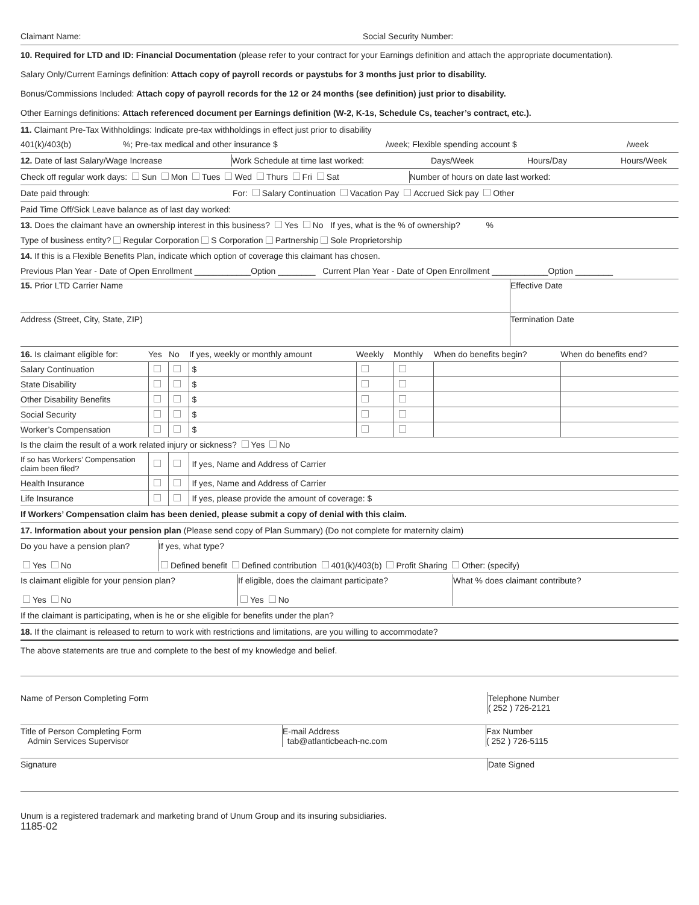Claimant Name: Social Security Number:
10. Required for LTD and ID: Financial Documentation (please refer to your contract for your Earnings definition and attach the appropriate documentation).
Salary Only/Current Earnings definition: Attach copy of payroll records or paystubs for 3 months just prior to disability.
Bonus/Commissions Included: Attach copy of payroll records for the 12 or 24 months (see definition) just prior to disability.
Other Earnings definitions: Attach referenced document per Earnings definition (W-2, K-1s, Schedule Cs, teacher’s contract, etc.).
11. Claimant Pre-Tax Withholdings: Indicate pre-tax withholdings in effect just prior to disability
401(k)/403(b) %; Pre-tax medical and other insurance $ /week; Flexible spending account $ /week
12. Date of last Salary/Wage Increase Work Schedule at time last worked: Days/Week Hours/Day Hours/Week
Check off regular work days: Sun Mon Tues Wed Thurs Fri Sat
Number of hours on date last worked:
Date paid through:
For: Salary Continuation Vacation Pay Accrued Sick pay Other
Paid Time Off/Sick Leave balance as of last day worked:
13. Does the claimant have an ownership interest in this business? Yes No If yes, what is the % of ownership? %
Type of business entity? Regular Corporation S Corporation Partnership Sole Proprietorship
14. If this is a Flexible Benefits Plan, indicate which option of coverage this claimant has chosen.
Previous Plan Year - Date of Open Enrollment ____________Option ________ Current Plan Year - Date of Open Enrollment ____________Option ________
15. Prior LTD Carrier Name
Effective Date
Address (Street, City, State, ZIP)
Termination Date
| 16. Is claimant eligible for: | Yes | No | If yes, weekly or monthly amount | Weekly | Monthly | When do benefits begin? | When do benefits end? |
| --- | --- | --- | --- | --- | --- | --- | --- |
| Salary Continuation | | | $ | | | | |
| State Disability | | | $ | | | | |
| Other Disability Benefits | | | $ | | | | |
| Social Security | | | $ | | | | |
| Worker’s Compensation | | | $ | | | | |
| Is the claim the result of a work related injury or sickness? Yes No | | | | | | | |
| If so has Workers’ Compensation claim been filed? | | | If yes, Name and Address of Carrier | | | | |
| Health Insurance | | | If yes, Name and Address of Carrier | | | | |
| Life Insurance | | | If yes, please provide the amount of coverage: $ | | | | |
If Workers’ Compensation claim has been denied, please submit a copy of denial with this claim.
17. Information about your pension plan (Please send copy of Plan Summary) (Do not complete for maternity claim)
Do you have a pension plan?
Yes No
If yes, what type?
Defined benefit Defined contribution 401(k)/403(b) Profit Sharing Other: (specify)
Is claimant eligible for your pension plan?
Yes No
If eligible, does the claimant participate?
Yes No
What % does claimant contribute?
If the claimant is participating, when is he or she eligible for benefits under the plan?
18. If the claimant is released to return to work with restrictions and limitations, are you willing to accommodate?
The above statements are true and complete to the best of my knowledge and belief.
Name of Person Completing Form Telephone Number
( 252 ) 726-2121
Title of Person Completing Form
Admin Services Supervisor
E-mail Address
tab@atlanticbeach-nc.com
Fax Number
( 252 ) 726-5115
Signature Date Signed
Unum is a registered trademark and marketing brand of Unum Group and its insuring subsidiaries.
1185-02